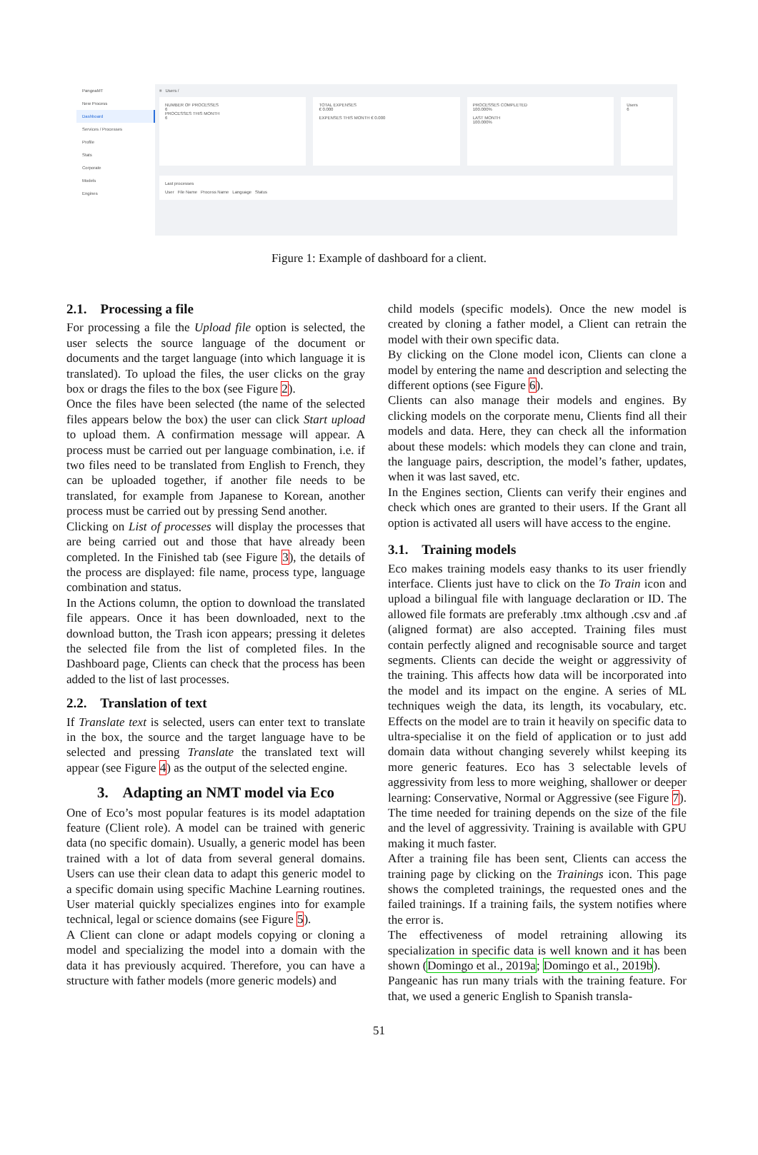PangeaMT
New Process
Dashboard
Services / Processes
Profile
Stats
Corporate
Models
Engines
≡ Users /
NUMBER OF PROCESSES
6
PROCESSES THIS MONTH
6
TOTAL EXPENSES
€ 0.000
EXPENSES THIS MONTH € 0.000
PROCESSES COMPLETED
100.000%
LAST MONTH
100.000%
Users
6
Last processes
User File Name Process Name Language Status
Figure 1: Example of dashboard for a client.
2.1. Processing a file
For processing a file the Upload file option is selected, the user selects the source language of the document or documents and the target language (into which language it is translated). To upload the files, the user clicks on the gray box or drags the files to the box (see Figure 2).
Once the files have been selected (the name of the selected files appears below the box) the user can click Start upload to upload them. A confirmation message will appear. A process must be carried out per language combination, i.e. if two files need to be translated from English to French, they can be uploaded together, if another file needs to be translated, for example from Japanese to Korean, another process must be carried out by pressing Send another.
Clicking on List of processes will display the processes that are being carried out and those that have already been completed. In the Finished tab (see Figure 3), the details of the process are displayed: file name, process type, language combination and status.
In the Actions column, the option to download the translated file appears. Once it has been downloaded, next to the download button, the Trash icon appears; pressing it deletes the selected file from the list of completed files. In the Dashboard page, Clients can check that the process has been added to the list of last processes.
2.2. Translation of text
If Translate text is selected, users can enter text to translate in the box, the source and the target language have to be selected and pressing Translate the translated text will appear (see Figure 4) as the output of the selected engine.
3. Adapting an NMT model via Eco
One of Eco’s most popular features is its model adaptation feature (Client role). A model can be trained with generic data (no specific domain). Usually, a generic model has been trained with a lot of data from several general domains. Users can use their clean data to adapt this generic model to a specific domain using specific Machine Learning routines. User material quickly specializes engines into for example technical, legal or science domains (see Figure 5).
A Client can clone or adapt models copying or cloning a model and specializing the model into a domain with the data it has previously acquired. Therefore, you can have a structure with father models (more generic models) and
child models (specific models). Once the new model is created by cloning a father model, a Client can retrain the model with their own specific data.
By clicking on the Clone model icon, Clients can clone a model by entering the name and description and selecting the different options (see Figure 6).
Clients can also manage their models and engines. By clicking models on the corporate menu, Clients find all their models and data. Here, they can check all the information about these models: which models they can clone and train, the language pairs, description, the model’s father, updates, when it was last saved, etc.
In the Engines section, Clients can verify their engines and check which ones are granted to their users. If the Grant all option is activated all users will have access to the engine.
3.1. Training models
Eco makes training models easy thanks to its user friendly interface. Clients just have to click on the To Train icon and upload a bilingual file with language declaration or ID. The allowed file formats are preferably .tmx although .csv and .af (aligned format) are also accepted. Training files must contain perfectly aligned and recognisable source and target segments. Clients can decide the weight or aggressivity of the training. This affects how data will be incorporated into the model and its impact on the engine. A series of ML techniques weigh the data, its length, its vocabulary, etc. Effects on the model are to train it heavily on specific data to ultra-specialise it on the field of application or to just add domain data without changing severely whilst keeping its more generic features. Eco has 3 selectable levels of aggressivity from less to more weighing, shallower or deeper learning: Conservative, Normal or Aggressive (see Figure 7). The time needed for training depends on the size of the file and the level of aggressivity. Training is available with GPU making it much faster.
After a training file has been sent, Clients can access the training page by clicking on the Trainings icon. This page shows the completed trainings, the requested ones and the failed trainings. If a training fails, the system notifies where the error is.
The effectiveness of model retraining allowing its specialization in specific data is well known and it has been shown (Domingo et al., 2019a; Domingo et al., 2019b).
Pangeanic has run many trials with the training feature. For that, we used a generic English to Spanish transla-
51